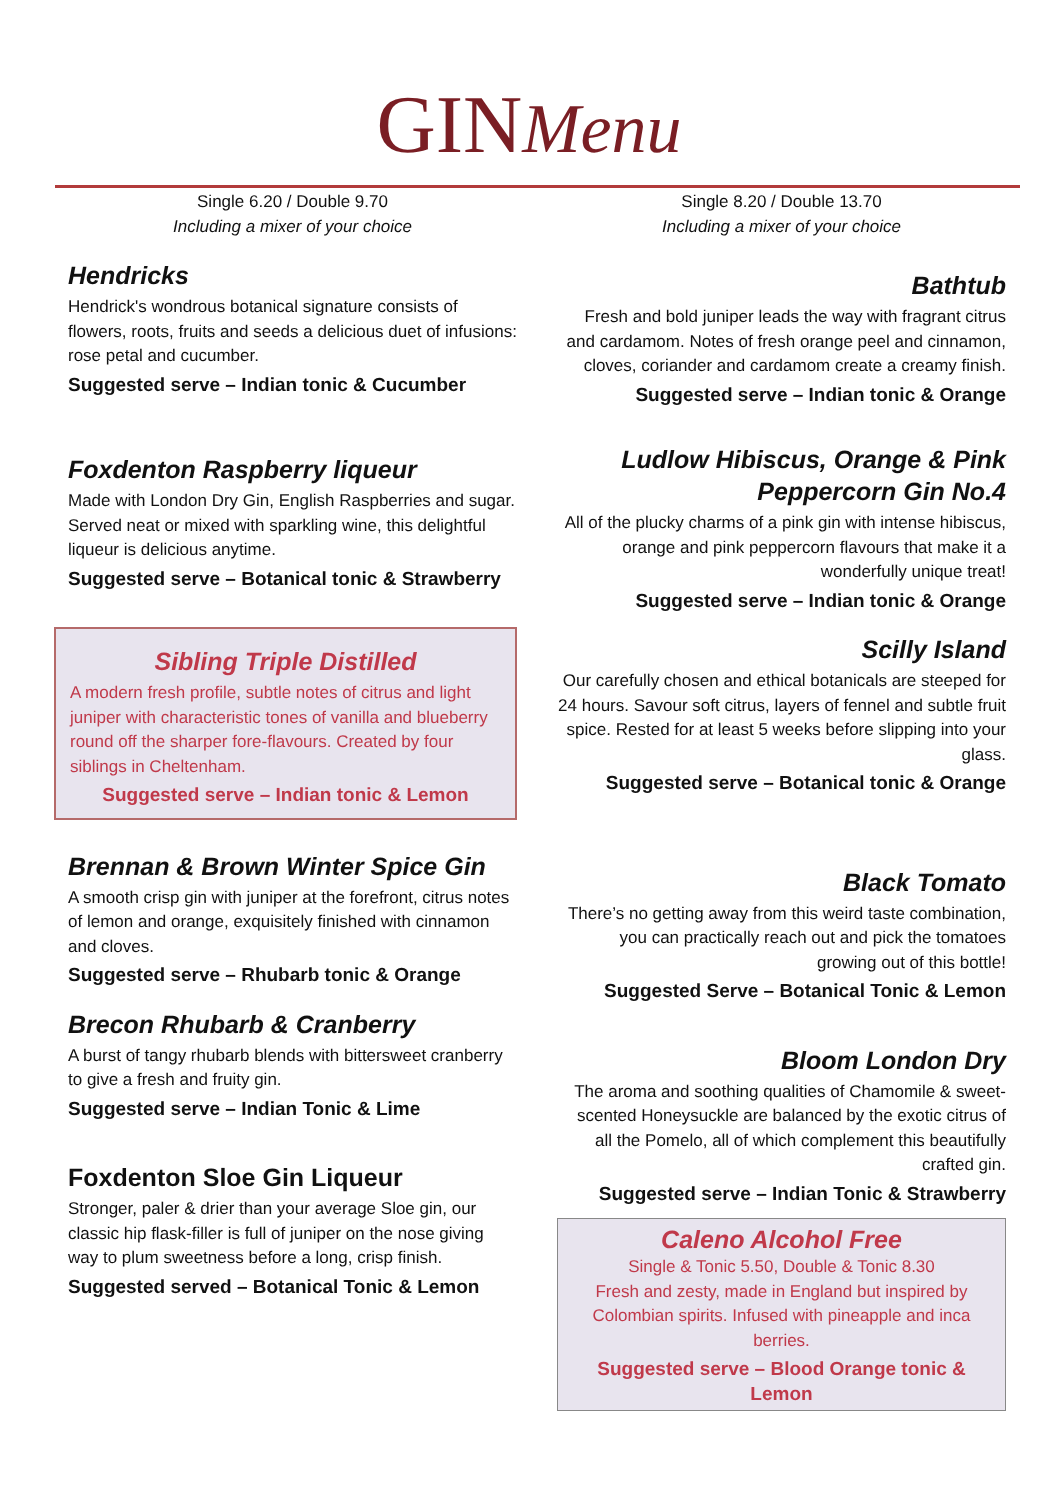GINMenu
Single 6.20 / Double 9.70
Including a mixer of your choice
Hendricks
Hendrick's wondrous botanical signature consists of flowers, roots, fruits and seeds a delicious duet of infusions: rose petal and cucumber.
Suggested serve – Indian tonic & Cucumber
Foxdenton Raspberry liqueur
Made with London Dry Gin, English Raspberries and sugar. Served neat or mixed with sparkling wine, this delightful liqueur is delicious anytime.
Suggested serve – Botanical tonic & Strawberry
Sibling Triple Distilled
A modern fresh profile, subtle notes of citrus and light juniper with characteristic tones of vanilla and blueberry round off the sharper fore-flavours. Created by four siblings in Cheltenham.
Suggested serve – Indian tonic & Lemon
Brennan & Brown Winter Spice Gin
A smooth crisp gin with juniper at the forefront, citrus notes of lemon and orange, exquisitely finished with cinnamon and cloves.
Suggested serve – Rhubarb tonic & Orange
Brecon Rhubarb & Cranberry
A burst of tangy rhubarb blends with bittersweet cranberry to give a fresh and fruity gin.
Suggested serve – Indian Tonic & Lime
Foxdenton Sloe Gin Liqueur
Stronger, paler & drier than your average Sloe gin, our classic hip flask-filler is full of juniper on the nose giving way to plum sweetness before a long, crisp finish.
Suggested served – Botanical Tonic & Lemon
Single 8.20 / Double 13.70
Including a mixer of your choice
Bathtub
Fresh and bold juniper leads the way with fragrant citrus and cardamom. Notes of fresh orange peel and cinnamon, cloves, coriander and cardamom create a creamy finish.
Suggested serve – Indian tonic & Orange
Ludlow Hibiscus, Orange & Pink Peppercorn Gin No.4
All of the plucky charms of a pink gin with intense hibiscus, orange and pink peppercorn flavours that make it a wonderfully unique treat!
Suggested serve – Indian tonic & Orange
Scilly Island
Our carefully chosen and ethical botanicals are steeped for 24 hours. Savour soft citrus, layers of fennel and subtle fruit spice. Rested for at least 5 weeks before slipping into your glass.
Suggested serve – Botanical tonic & Orange
Black Tomato
There’s no getting away from this weird taste combination, you can practically reach out and pick the tomatoes growing out of this bottle!
Suggested Serve – Botanical Tonic & Lemon
Bloom London Dry
The aroma and soothing qualities of Chamomile & sweet-scented Honeysuckle are balanced by the exotic citrus of all the Pomelo, all of which complement this beautifully crafted gin.
Suggested serve – Indian Tonic & Strawberry
Caleno Alcohol Free
Single & Tonic 5.50, Double & Tonic 8.30
Fresh and zesty, made in England but inspired by Colombian spirits. Infused with pineapple and inca berries.
Suggested serve – Blood Orange tonic & Lemon